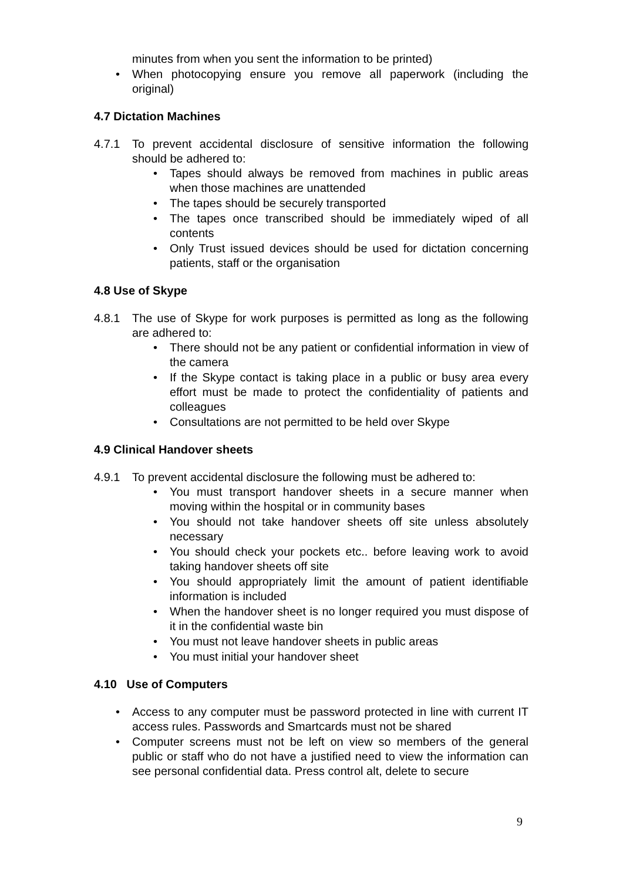minutes from when you sent the information to be printed)
• When photocopying ensure you remove all paperwork (including the original)
4.7 Dictation Machines
4.7.1 To prevent accidental disclosure of sensitive information the following should be adhered to:
• Tapes should always be removed from machines in public areas when those machines are unattended
• The tapes should be securely transported
• The tapes once transcribed should be immediately wiped of all contents
• Only Trust issued devices should be used for dictation concerning patients, staff or the organisation
4.8 Use of Skype
4.8.1 The use of Skype for work purposes is permitted as long as the following are adhered to:
• There should not be any patient or confidential information in view of the camera
• If the Skype contact is taking place in a public or busy area every effort must be made to protect the confidentiality of patients and colleagues
• Consultations are not permitted to be held over Skype
4.9 Clinical Handover sheets
4.9.1 To prevent accidental disclosure the following must be adhered to:
• You must transport handover sheets in a secure manner when moving within the hospital or in community bases
• You should not take handover sheets off site unless absolutely necessary
• You should check your pockets etc.. before leaving work to avoid taking handover sheets off site
• You should appropriately limit the amount of patient identifiable information is included
• When the handover sheet is no longer required you must dispose of it in the confidential waste bin
• You must not leave handover sheets in public areas
• You must initial your handover sheet
4.10 Use of Computers
• Access to any computer must be password protected in line with current IT access rules. Passwords and Smartcards must not be shared
• Computer screens must not be left on view so members of the general public or staff who do not have a justified need to view the information can see personal confidential data. Press control alt, delete to secure
9